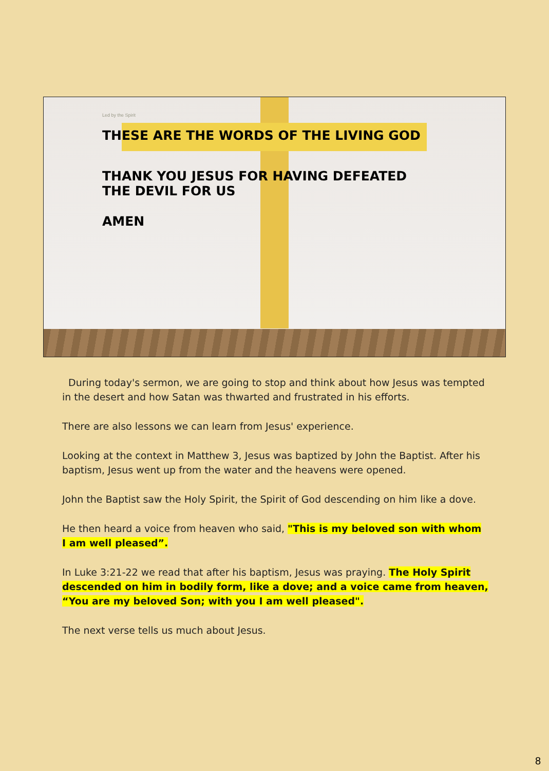Led by the Spirit
THESE ARE THE WORDS OF THE LIVING GOD
THANK YOU JESUS FOR HAVING DEFEATED
THE DEVIL FOR US
AMEN
During today's sermon, we are going to stop and think about how Jesus was tempted in the desert and how Satan was thwarted and frustrated in his efforts.
There are also lessons we can learn from Jesus' experience.
Looking at the context in Matthew 3, Jesus was baptized by John the Baptist. After his baptism, Jesus went up from the water and the heavens were opened.
John the Baptist saw the Holy Spirit, the Spirit of God descending on him like a dove.
He then heard a voice from heaven who said, "This is my beloved son with whom I am well pleased”.
In Luke 3:21-22 we read that after his baptism, Jesus was praying. The Holy Spirit descended on him in bodily form, like a dove; and a voice came from heaven, “You are my beloved Son; with you I am well pleased".
The next verse tells us much about Jesus.
8